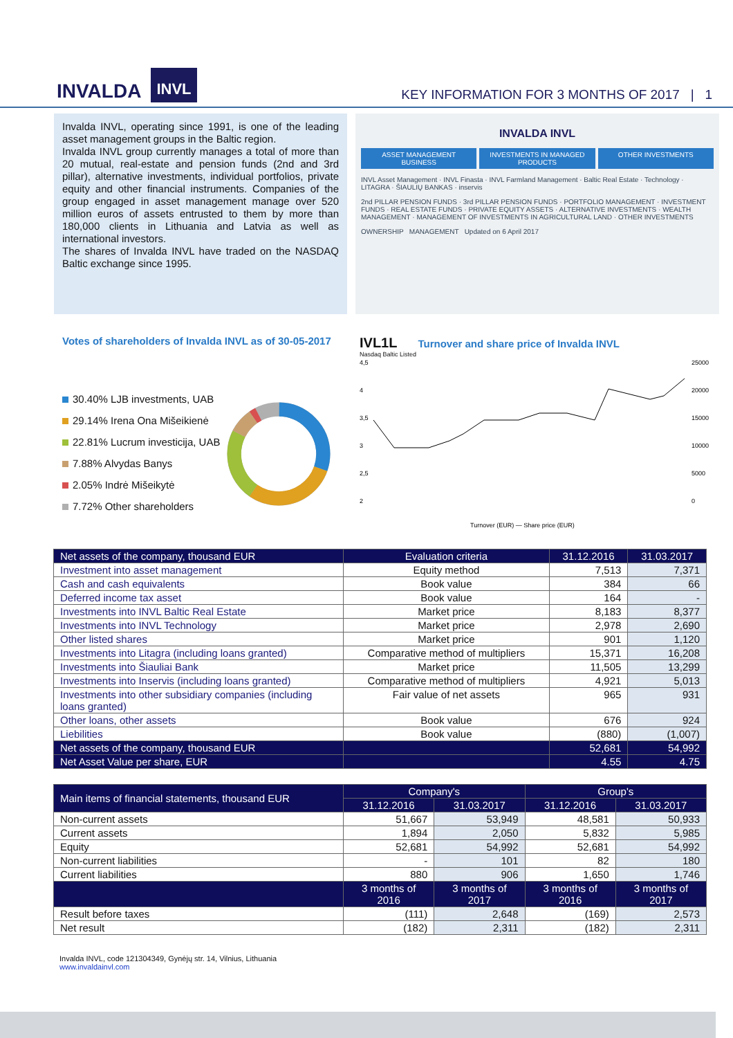INVALDA INVL
KEY INFORMATION FOR 3 MONTHS OF 2017 | 1
Invalda INVL, operating since 1991, is one of the leading asset management groups in the Baltic region.
Invalda INVL group currently manages a total of more than 20 mutual, real-estate and pension funds (2nd and 3rd pillar), alternative investments, individual portfolios, private equity and other financial instruments. Companies of the group engaged in asset management manage over 520 million euros of assets entrusted to them by more than 180,000 clients in Lithuania and Latvia as well as international investors.
The shares of Invalda INVL have traded on the NASDAQ Baltic exchange since 1995.
INVALDA INVL
ASSET MANAGEMENT BUSINESS INVESTMENTS IN MANAGED PRODUCTS
OTHER INVESTMENTS
INVL Asset Management · INVL Finasta · INVL Farmland Management · Baltic Real Estate · Technology · LITAGRA · ŠIAULIŲ BANKAS · inservis
2nd PILLAR PENSION FUNDS · 3rd PILLAR PENSION FUNDS · PORTFOLIO MANAGEMENT · INVESTMENT FUNDS · REAL ESTATE FUNDS · PRIVATE EQUITY ASSETS · ALTERNATIVE INVESTMENTS · WEALTH MANAGEMENT · MANAGEMENT OF INVESTMENTS IN AGRICULTURAL LAND · OTHER INVESTMENTS
OWNERSHIP MANAGEMENT Updated on 6 April 2017
Votes of shareholders of Invalda INVL as of 30-05-2017
30.40% LJB investments, UAB
29.14% Irena Ona Mišeikienė
22.81% Lucrum investicija, UAB
7.88% Alvydas Banys
2.05% Indrė Mišeikytė
7.72% Other shareholders
IVL1L
Turnover and share price of Invalda INVL
Nasdaq Baltic Listed
4,5
4
3,5
3
2,5
2
25000
20000
15000
10000
5000
0
Turnover (EUR) — Share price (EUR)
| Net assets of the company, thousand EUR | Evaluation criteria | 31.12.2016 | 31.03.2017 |
| --- | --- | --- | --- |
| Investment into asset management | Equity method | 7,513 | 7,371 |
| Cash and cash equivalents | Book value | 384 | 66 |
| Deferred income tax asset | Book value | 164 | - |
| Investments into INVL Baltic Real Estate | Market price | 8,183 | 8,377 |
| Investments into INVL Technology | Market price | 2,978 | 2,690 |
| Other listed shares | Market price | 901 | 1,120 |
| Investments into Litagra (including loans granted) | Comparative method of multipliers | 15,371 | 16,208 |
| Investments into Šiauliai Bank | Market price | 11,505 | 13,299 |
| Investments into Inservis (including loans granted) | Comparative method of multipliers | 4,921 | 5,013 |
| Investments into other subsidiary companies (including loans granted) | Fair value of net assets | 965 | 931 |
| Other loans, other assets | Book value | 676 | 924 |
| Liebilities | Book value | (880) | (1,007) |
| Net assets of the company, thousand EUR | | 52,681 | 54,992 |
| Net Asset Value per share, EUR | | 4.55 | 4.75 |
| Main items of financial statements, thousand EUR | Company's | | Group's | |
| --- | --- | --- | --- | --- |
| | 31.12.2016 | 31.03.2017 | 31.12.2016 | 31.03.2017 |
| Non-current assets | 51,667 | 53,949 | 48,581 | 50,933 |
| Current assets | 1,894 | 2,050 | 5,832 | 5,985 |
| Equity | 52,681 | 54,992 | 52,681 | 54,992 |
| Non-current liabilities | - | 101 | 82 | 180 |
| Current liabilities | 880 | 906 | 1,650 | 1,746 |
| | 3 months of 2016 | 3 months of 2017 | 3 months of 2016 | 3 months of 2017 |
| Result before taxes | (111) | 2,648 | (169) | 2,573 |
| Net result | (182) | 2,311 | (182) | 2,311 |
Invalda INVL, code 121304349, Gynėjų str. 14, Vilnius, Lithuania
www.invaldainvl.com